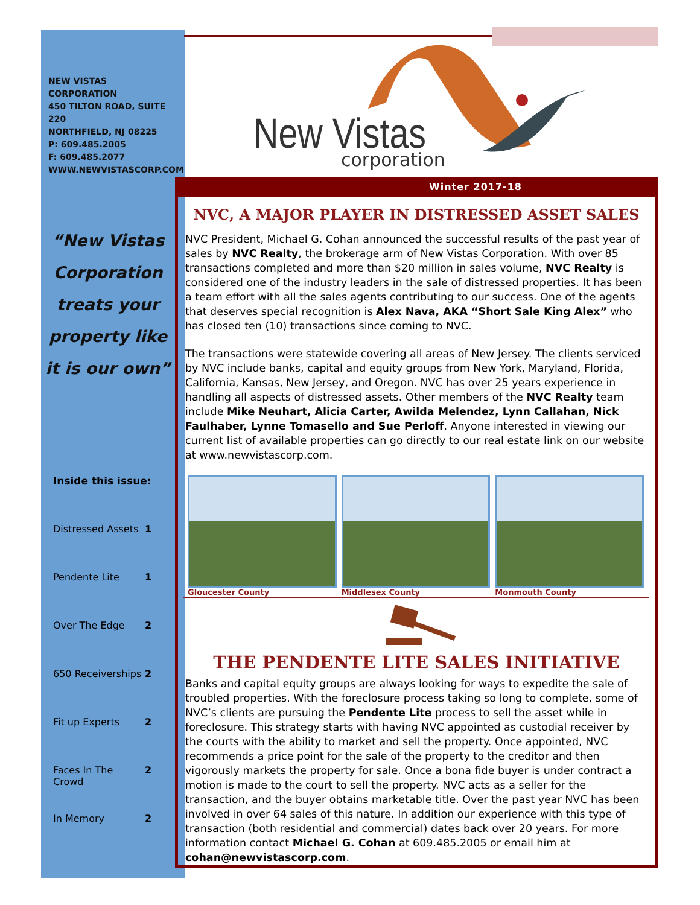NEW VISTAS CORPORATION
450 TILTON ROAD, SUITE 220
NORTHFIELD, NJ 08225
P: 609.485.2005
F: 609.485.2077
WWW.NEWVISTASCORP.COM
“New Vistas Corporation treats your property like it is our own”
Inside this issue:
Distressed Assets 1
Pendente Lite 1
Over The Edge 2
650 Receiverships 2
Fit up Experts 2
Faces In The Crowd 2
In Memory 2
New Vistas
corporation
Winter 2017-18
NVC, A MAJOR PLAYER IN DISTRESSED ASSET SALES
NVC President, Michael G. Cohan announced the successful results of the past year of sales by NVC Realty, the brokerage arm of New Vistas Corporation. With over 85 transactions completed and more than $20 million in sales volume, NVC Realty is considered one of the industry leaders in the sale of distressed properties. It has been a team effort with all the sales agents contributing to our success. One of the agents that deserves special recognition is Alex Nava, AKA “Short Sale King Alex” who has closed ten (10) transactions since coming to NVC.
The transactions were statewide covering all areas of New Jersey. The clients serviced by NVC include banks, capital and equity groups from New York, Maryland, Florida, California, Kansas, New Jersey, and Oregon. NVC has over 25 years experience in handling all aspects of distressed assets. Other members of the NVC Realty team include Mike Neuhart, Alicia Carter, Awilda Melendez, Lynn Callahan, Nick Faulhaber, Lynne Tomasello and Sue Perloff. Anyone interested in viewing our current list of available properties can go directly to our real estate link on our website at www.newvistascorp.com.
Gloucester County Middlesex County Monmouth County
THE PENDENTE LITE SALES INITIATIVE
Banks and capital equity groups are always looking for ways to expedite the sale of troubled properties. With the foreclosure process taking so long to complete, some of NVC’s clients are pursuing the Pendente Lite process to sell the asset while in foreclosure. This strategy starts with having NVC appointed as custodial receiver by the courts with the ability to market and sell the property. Once appointed, NVC recommends a price point for the sale of the property to the creditor and then vigorously markets the property for sale. Once a bona fide buyer is under contract a motion is made to the court to sell the property. NVC acts as a seller for the transaction, and the buyer obtains marketable title. Over the past year NVC has been involved in over 64 sales of this nature. In addition our experience with this type of transaction (both residential and commercial) dates back over 20 years. For more information contact Michael G. Cohan at 609.485.2005 or email him at cohan@newvistascorp.com.